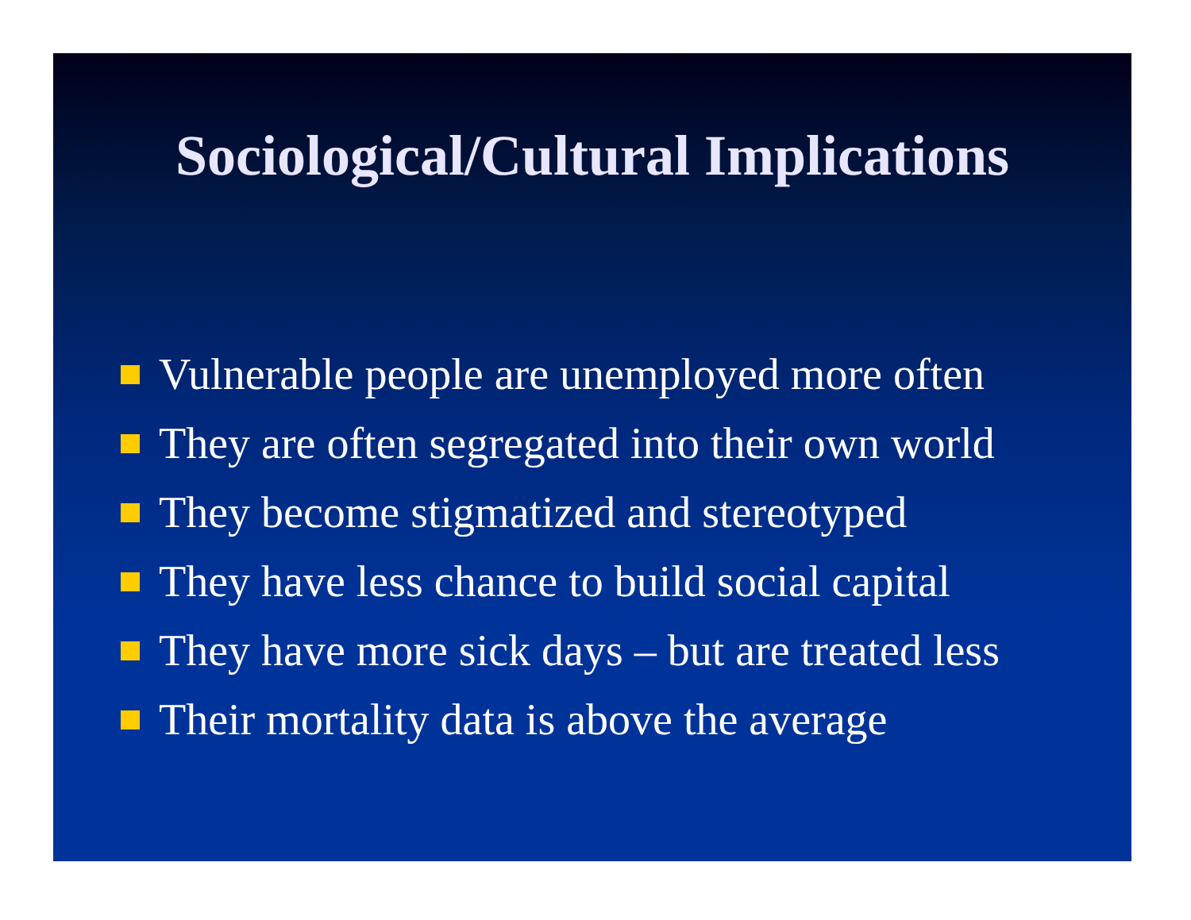Sociological/Cultural Implications
Vulnerable people are unemployed more often
They are often segregated into their own world
They become stigmatized and stereotyped
They have less chance to build social capital
They have more sick days – but are treated less
Their mortality data is above the average